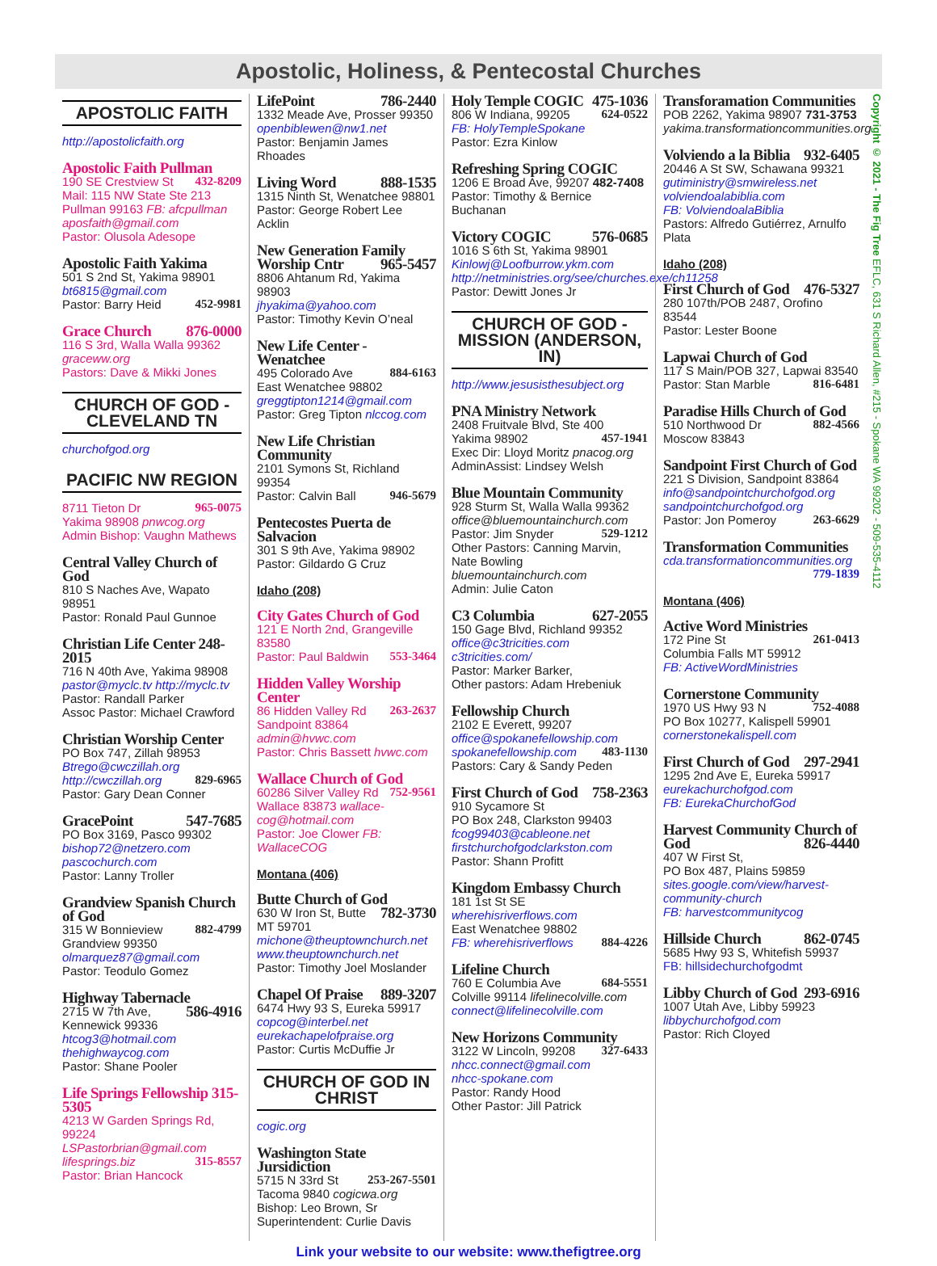Apostolic, Holiness, & Pentecostal Churches
APOSTOLIC FAITH
http://apostolicfaith.org
Apostolic Faith Pullman
190 SE Crestview St 432-8209
Mail: 115 NW State Ste 213
Pullman 99163 FB: afcpullman aposfaith@gmail.com
Pastor: Olusola Adesope
Apostolic Faith Yakima
501 S 2nd St, Yakima 98901
bt6815@gmail.com
Pastor: Barry Heid 452-9981
Grace Church 876-0000
116 S 3rd, Walla Walla 99362
graceww.org
Pastors: Dave & Mikki Jones
CHURCH OF GOD - CLEVELAND TN
churchofgod.org
PACIFIC NW REGION
8711 Tieton Dr 965-0075
Yakima 98908 pnwcog.org
Admin Bishop: Vaughn Mathews
Central Valley Church of God
810 S Naches Ave, Wapato 98951
Pastor: Ronald Paul Gunnoe
Christian Life Center 248-2015
716 N 40th Ave, Yakima 98908
pastor@myclc.tv http://myclc.tv
Pastor: Randall Parker
Assoc Pastor: Michael Crawford
Christian Worship Center
PO Box 747, Zillah 98953
Btrego@cwczillah.org
http://cwczillah.org 829-6965
Pastor: Gary Dean Conner
GracePoint 547-7685
PO Box 3169, Pasco 99302
bishop72@netzero.com
pascochurch.com
Pastor: Lanny Troller
Grandview Spanish Church of God
315 W Bonnieview 882-4799
Grandview 99350
olmarquez87@gmail.com
Pastor: Teodulo Gomez
Highway Tabernacle 586-4916
2715 W 7th Ave, Kennewick 99336
htcog3@hotmail.com
thehighwaycog.com
Pastor: Shane Pooler
Life Springs Fellowship 315-5305
4213 W Garden Springs Rd, 99224
LSPastorbrian@gmail.com
lifesprings.biz 315-8557
Pastor: Brian Hancock
LifePoint 786-2440
1332 Meade Ave, Prosser 99350
openbiblewen@nw1.net
Pastor: Benjamin James Rhoades
Living Word 888-1535
1315 Ninth St, Wenatchee 98801
Pastor: George Robert Lee Acklin
New Generation Family Worship Cntr 965-5457
8806 Ahtanum Rd, Yakima 98903
jhyakima@yahoo.com
Pastor: Timothy Kevin O’neal
New Life Center - Wenatchee
495 Colorado Ave 884-6163
East Wenatchee 98802
greggtipton1214@gmail.com
Pastor: Greg Tipton nlccog.com
New Life Christian Community
2101 Symons St, Richland 99354
Pastor: Calvin Ball 946-5679
Pentecostes Puerta de Salvacion
301 S 9th Ave, Yakima 98902
Pastor: Gildardo G Cruz
Idaho (208)
City Gates Church of God
121 E North 2nd, Grangeville 83580
Pastor: Paul Baldwin 553-3464
Hidden Valley Worship Center
86 Hidden Valley Rd 263-2637
Sandpoint 83864 admin@hvwc.com
Pastor: Chris Bassett hvwc.com
Wallace Church of God
60286 Silver Valley Rd 752-9561
Wallace 83873 wallace-cog@hotmail.com
Pastor: Joe Clower FB: WallaceCOG
Montana (406)
Butte Church of God 782-3730
630 W Iron St, Butte MT 59701
michone@theuptownchurch.net
www.theuptownchurch.net
Pastor: Timothy Joel Moslander
Chapel Of Praise 889-3207
6474 Hwy 93 S, Eureka 59917
copcog@interbel.net
eurekachapelofpraise.org
Pastor: Curtis McDuffie Jr
CHURCH OF GOD IN CHRIST
cogic.org
Washington State Jursidiction
5715 N 33rd St 253-267-5501
Tacoma 9840 cogicwa.org
Bishop: Leo Brown, Sr
Superintendent: Curlie Davis
Holy Temple COGIC 475-1036
806 W Indiana, 99205 624-0522
FB: HolyTempleSpokane
Pastor: Ezra Kinlow
Refreshing Spring COGIC
1206 E Broad Ave, 99207 482-7408
Pastor: Timothy & Bernice Buchanan
Victory COGIC 576-0685
1016 S 6th St, Yakima 98901
Kinlowj@Loofburrow.ykm.com
http://netministries.org/see/churches.exe/ch11258
Pastor: Dewitt Jones Jr
CHURCH OF GOD - MISSION (ANDERSON, IN)
http://www.jesusisthesubject.org
PNA Ministry Network
2408 Fruitvale Blvd, Ste 400
Yakima 98902 457-1941
Exec Dir: Lloyd Moritz pnacog.org
AdminAssist: Lindsey Welsh
Blue Mountain Community
928 Sturm St, Walla Walla 99362
office@bluemountainchurch.com
Pastor: Jim Snyder 529-1212
Other Pastors: Canning Marvin, Nate Bowling bluemountainchurch.com
Admin: Julie Caton
C3 Columbia 627-2055
150 Gage Blvd, Richland 99352
office@c3tricities.com c3tricities.com/
Pastor: Marker Barker,
Other pastors: Adam Hrebeniuk
Fellowship Church
2102 E Everett, 99207
office@spokanefellowship.com
spokanefellowship.com 483-1130
Pastors: Cary & Sandy Peden
First Church of God 758-2363
910 Sycamore St
PO Box 248, Clarkston 99403
fcog99403@cableone.net
firstchurchofgodclarkston.com
Pastor: Shann Profitt
Kingdom Embassy Church
181 1st St SE wherehisriverflows.com
East Wenatchee 98802
FB: wherehisriverflows 884-4226
Lifeline Church
760 E Columbia Ave 684-5551
Colville 99114 lifelinecolville.com
connect@lifelinecolville.com
New Horizons Community
3122 W Lincoln, 99208 327-6433
nhcc.connect@gmail.com
nhcc-spokane.com
Pastor: Randy Hood
Other Pastor: Jill Patrick
Transforamation Communities
POB 2262, Yakima 98907 731-3753
yakima.transformationcommunities.org
Volviendo a la Biblia 932-6405
20446 A St SW, Schawana 99321
gutiministry@smwireless.net
volviendoalabiblia.com
FB: VolviendoalaBiblia
Pastors: Alfredo Gutiérrez, Arnulfo Plata
Idaho (208)
First Church of God 476-5327
280 107th/POB 2487, Orofino 83544
Pastor: Lester Boone
Lapwai Church of God
117 S Main/POB 327, Lapwai 83540
Pastor: Stan Marble 816-6481
Paradise Hills Church of God
510 Northwood Dr 882-4566
Moscow 83843
Sandpoint First Church of God
221 S Division, Sandpoint 83864
info@sandpointchurchofgod.org
sandpointchurchofgod.org
Pastor: Jon Pomeroy 263-6629
Transformation Communities
cda.transformationcommunities.org
779-1839
Montana (406)
Active Word Ministries
172 Pine St 261-0413
Columbia Falls MT 59912
FB: ActiveWordMinistries
Cornerstone Community
1970 US Hwy 93 N 752-4088
PO Box 10277, Kalispell 59901
cornerstonekalispell.com
First Church of God 297-2941
1295 2nd Ave E, Eureka 59917
eurekachurchofgod.com
FB: EurekaChurchofGod
Harvest Community Church of God 826-4440
407 W First St,
PO Box 487, Plains 59859
sites.google.com/view/harvest-community-church
FB: harvestcommunitycog
Hillside Church 862-0745
5685 Hwy 93 S, Whitefish 59937
FB: hillsidechurchofgodmt
Libby Church of God 293-6916
1007 Utah Ave, Libby 59923
libbychurchofgod.com
Pastor: Rich Cloyed
Copyright © 2021 - The Fig Tree EFLC, 631 S Richard Allen, #215 - Spokane WA 99202 - 509-535-4112
Link your website to our website: www.thefigtree.org